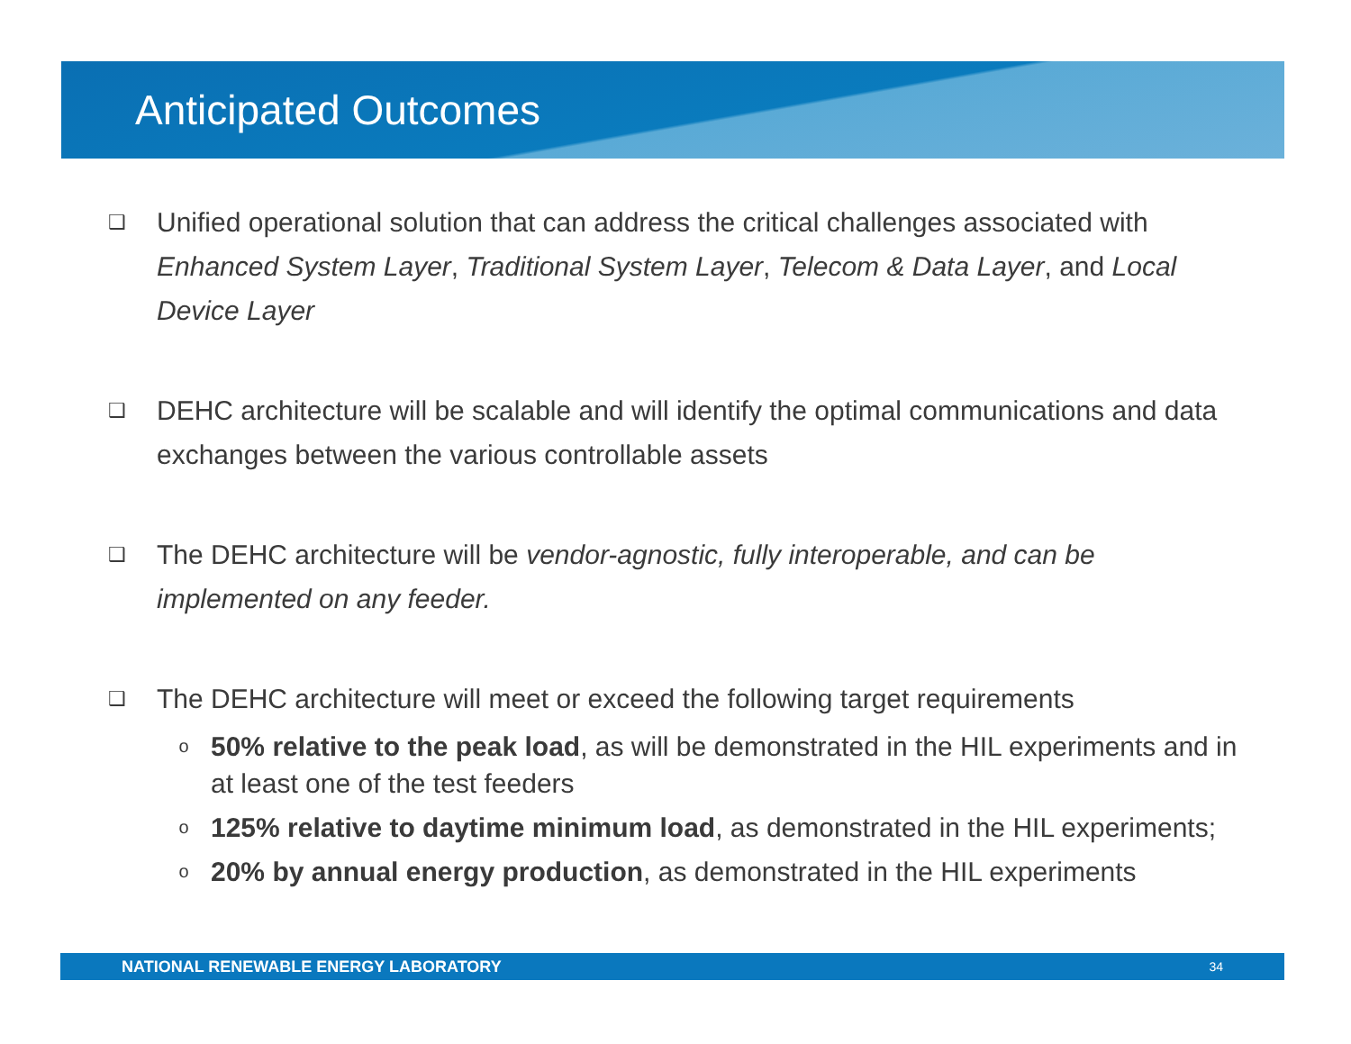Anticipated Outcomes
❑
Unified operational solution that can address the critical challenges associated with Enhanced System Layer, Traditional System Layer, Telecom & Data Layer, and Local Device Layer
❑
DEHC architecture will be scalable and will identify the optimal communications and data exchanges between the various controllable assets
❑
The DEHC architecture will be vendor-agnostic, fully interoperable, and can be implemented on any feeder.
❑
The DEHC architecture will meet or exceed the following target requirements
o
50% relative to the peak load, as will be demonstrated in the HIL experiments and in at least one of the test feeders
o
125% relative to daytime minimum load, as demonstrated in the HIL experiments;
o
20% by annual energy production, as demonstrated in the HIL experiments
NATIONAL RENEWABLE ENERGY LABORATORY 34